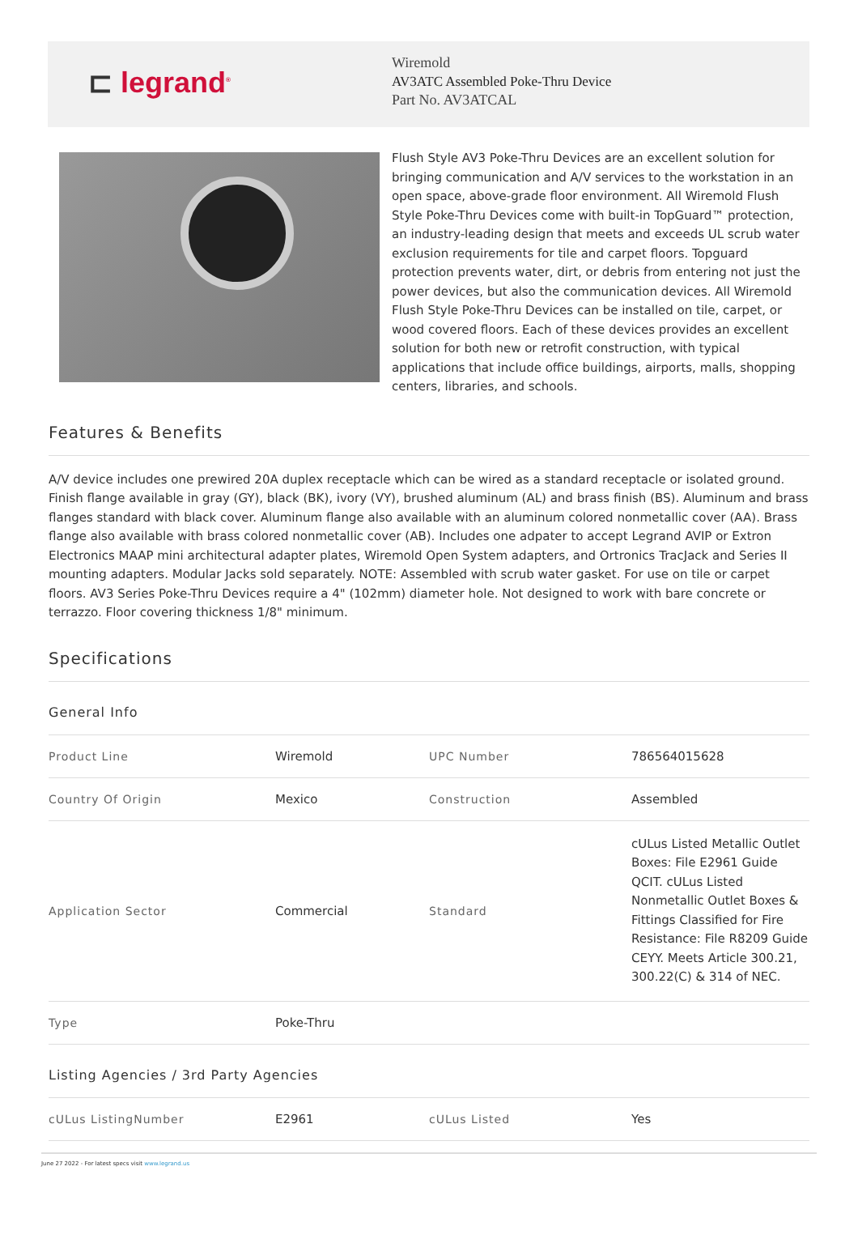⊏ legrand<sup>®</sup>
Wiremold
AV3ATC Assembled Poke-Thru Device
Part No. AV3ATCAL
Flush Style AV3 Poke-Thru Devices are an excellent solution for bringing communication and A/V services to the workstation in an open space, above-grade floor environment. All Wiremold Flush Style Poke-Thru Devices come with built-in TopGuard™ protection, an industry-leading design that meets and exceeds UL scrub water exclusion requirements for tile and carpet floors. Topguard protection prevents water, dirt, or debris from entering not just the power devices, but also the communication devices. All Wiremold Flush Style Poke-Thru Devices can be installed on tile, carpet, or wood covered floors. Each of these devices provides an excellent solution for both new or retrofit construction, with typical applications that include office buildings, airports, malls, shopping centers, libraries, and schools.
Features & Benefits
A/V device includes one prewired 20A duplex receptacle which can be wired as a standard receptacle or isolated ground. Finish flange available in gray (GY), black (BK), ivory (VY), brushed aluminum (AL) and brass finish (BS). Aluminum and brass flanges standard with black cover. Aluminum flange also available with an aluminum colored nonmetallic cover (AA). Brass flange also available with brass colored nonmetallic cover (AB). Includes one adpater to accept Legrand AVIP or Extron Electronics MAAP mini architectural adapter plates, Wiremold Open System adapters, and Ortronics TracJack and Series II mounting adapters. Modular Jacks sold separately. NOTE: Assembled with scrub water gasket. For use on tile or carpet floors. AV3 Series Poke-Thru Devices require a 4" (102mm) diameter hole. Not designed to work with bare concrete or terrazzo. Floor covering thickness 1/8" minimum.
Specifications
| General Info | | | |
| Product Line | Wiremold | UPC Number | 786564015628 |
| Country Of Origin | Mexico | Construction | Assembled |
| Application Sector | Commercial | Standard | cULus Listed Metallic Outlet Boxes: File E2961 Guide QCIT. cULus Listed Nonmetallic Outlet Boxes & Fittings Classified for Fire Resistance: File R8209 Guide CEYY. Meets Article 300.21, 300.22(C) & 314 of NEC. |
| Type | Poke-Thru | | |
| Listing Agencies / 3rd Party Agencies | | | |
| cULus ListingNumber | E2961 | cULus Listed | Yes |
June 27 2022 - For latest specs visit www.legrand.us